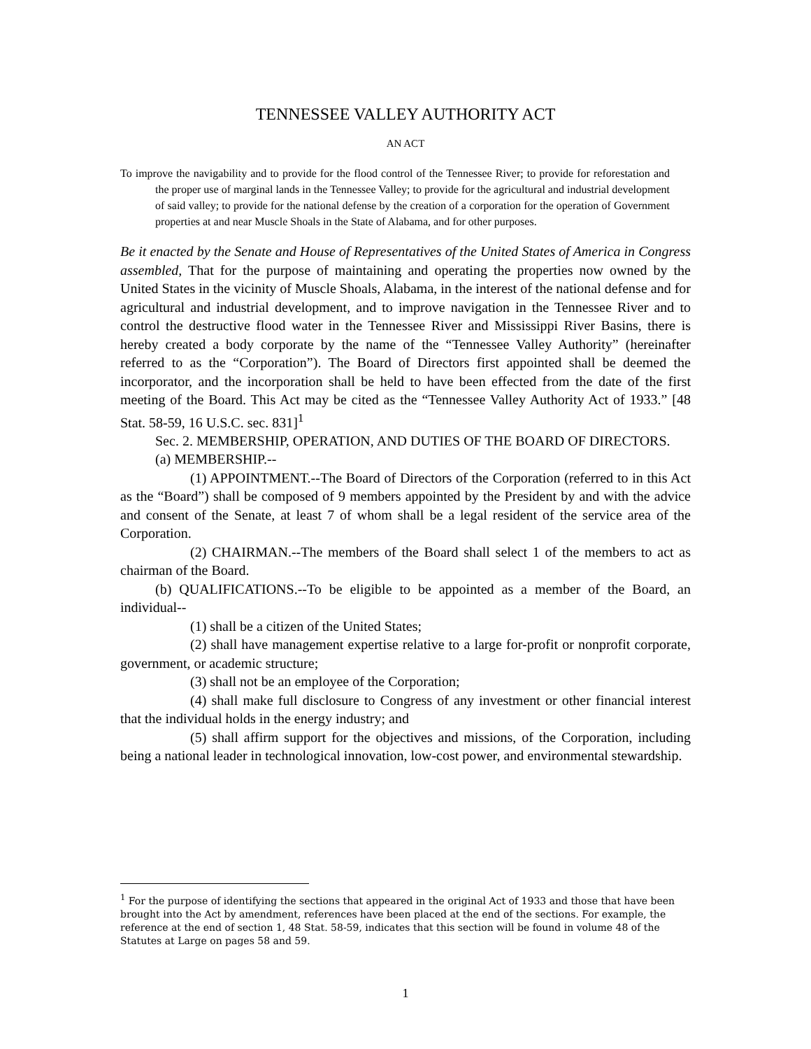TENNESSEE VALLEY AUTHORITY ACT
AN ACT
To improve the navigability and to provide for the flood control of the Tennessee River; to provide for reforestation and the proper use of marginal lands in the Tennessee Valley; to provide for the agricultural and industrial development of said valley; to provide for the national defense by the creation of a corporation for the operation of Government properties at and near Muscle Shoals in the State of Alabama, and for other purposes.
Be it enacted by the Senate and House of Representatives of the United States of America in Congress assembled, That for the purpose of maintaining and operating the properties now owned by the United States in the vicinity of Muscle Shoals, Alabama, in the interest of the national defense and for agricultural and industrial development, and to improve navigation in the Tennessee River and to control the destructive flood water in the Tennessee River and Mississippi River Basins, there is hereby created a body corporate by the name of the “Tennessee Valley Authority” (hereinafter referred to as the “Corporation”). The Board of Directors first appointed shall be deemed the incorporator, and the incorporation shall be held to have been effected from the date of the first meeting of the Board. This Act may be cited as the “Tennessee Valley Authority Act of 1933.” [48 Stat. 58-59, 16 U.S.C. sec. 831]<sup>1</sup>
Sec. 2. MEMBERSHIP, OPERATION, AND DUTIES OF THE BOARD OF DIRECTORS.
(a) MEMBERSHIP.--
(1) APPOINTMENT.--The Board of Directors of the Corporation (referred to in this Act as the “Board”) shall be composed of 9 members appointed by the President by and with the advice and consent of the Senate, at least 7 of whom shall be a legal resident of the service area of the Corporation.
(2) CHAIRMAN.--The members of the Board shall select 1 of the members to act as chairman of the Board.
(b) QUALIFICATIONS.--To be eligible to be appointed as a member of the Board, an individual--
(1) shall be a citizen of the United States;
(2) shall have management expertise relative to a large for-profit or nonprofit corporate, government, or academic structure;
(3) shall not be an employee of the Corporation;
(4) shall make full disclosure to Congress of any investment or other financial interest that the individual holds in the energy industry; and
(5) shall affirm support for the objectives and missions, of the Corporation, including being a national leader in technological innovation, low-cost power, and environmental stewardship.
<sup>1</sup> For the purpose of identifying the sections that appeared in the original Act of 1933 and those that have been brought into the Act by amendment, references have been placed at the end of the sections. For example, the reference at the end of section 1, 48 Stat. 58-59, indicates that this section will be found in volume 48 of the Statutes at Large on pages 58 and 59.
1